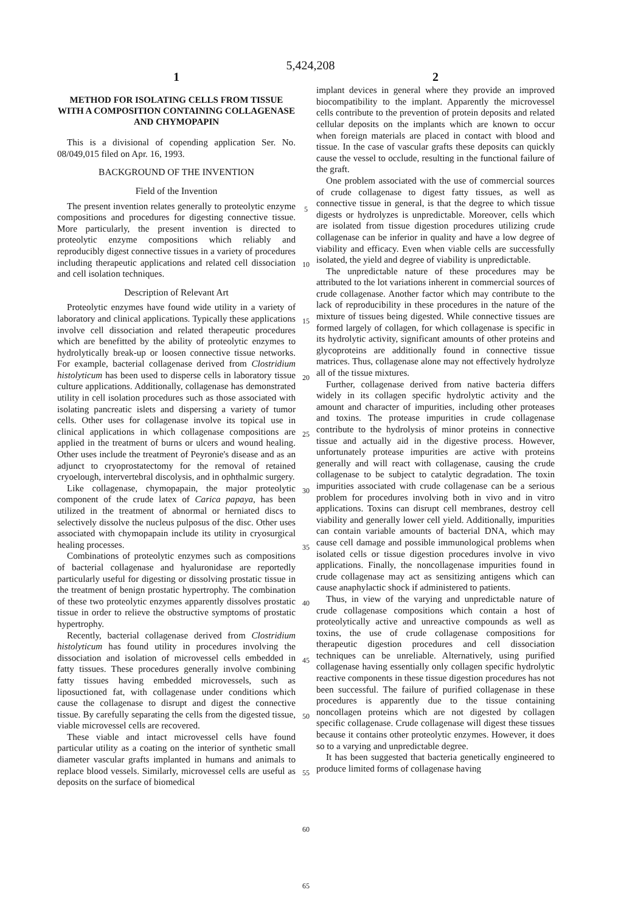5,424,208
1
METHOD FOR ISOLATING CELLS FROM TISSUE WITH A COMPOSITION CONTAINING COLLAGENASE AND CHYMOPAPIN
This is a divisional of copending application Ser. No. 08/049,015 filed on Apr. 16, 1993.
BACKGROUND OF THE INVENTION
Field of the Invention
The present invention relates generally to proteolytic enzyme compositions and procedures for digesting connective tissue. More particularly, the present invention is directed to proteolytic enzyme compositions which reliably and reproducibly digest connective tissues in a variety of procedures including therapeutic applications and related cell dissociation and cell isolation techniques.
Description of Relevant Art
Proteolytic enzymes have found wide utility in a variety of laboratory and clinical applications. Typically these applications involve cell dissociation and related therapeutic procedures which are benefitted by the ability of proteolytic enzymes to hydrolytically break-up or loosen connective tissue networks. For example, bacterial collagenase derived from Clostridium histolyticum has been used to disperse cells in laboratory tissue culture applications. Additionally, collagenase has demonstrated utility in cell isolation procedures such as those associated with isolating pancreatic islets and dispersing a variety of tumor cells. Other uses for collagenase involve its topical use in clinical applications in which collagenase compositions are applied in the treatment of burns or ulcers and wound healing. Other uses include the treatment of Peyronie's disease and as an adjunct to cryoprostatectomy for the removal of retained cryoelough, intervertebral discolysis, and in ophthalmic surgery.
Like collagenase, chymopapain, the major proteolytic component of the crude latex of Carica papaya, has been utilized in the treatment of abnormal or herniated discs to selectively dissolve the nucleus pulposus of the disc. Other uses associated with chymopapain include its utility in cryosurgical healing processes.
Combinations of proteolytic enzymes such as compositions of bacterial collagenase and hyaluronidase are reportedly particularly useful for digesting or dissolving prostatic tissue in the treatment of benign prostatic hypertrophy. The combination of these two proteolytic enzymes apparently dissolves prostatic tissue in order to relieve the obstructive symptoms of prostatic hypertrophy.
Recently, bacterial collagenase derived from Clostridium histolyticum has found utility in procedures involving the dissociation and isolation of microvessel cells embedded in fatty tissues. These procedures generally involve combining fatty tissues having embedded microvessels, such as liposuctioned fat, with collagenase under conditions which cause the collagenase to disrupt and digest the connective tissue. By carefully separating the cells from the digested tissue, viable microvessel cells are recovered.
These viable and intact microvessel cells have found particular utility as a coating on the interior of synthetic small diameter vascular grafts implanted in humans and animals to replace blood vessels. Similarly, microvessel cells are useful as deposits on the surface of biomedical
5
10
15
20
25
30
35
40
45
50
55
60
65
2
implant devices in general where they provide an improved biocompatibility to the implant. Apparently the microvessel cells contribute to the prevention of protein deposits and related cellular deposits on the implants which are known to occur when foreign materials are placed in contact with blood and tissue. In the case of vascular grafts these deposits can quickly cause the vessel to occlude, resulting in the functional failure of the graft.
One problem associated with the use of commercial sources of crude collagenase to digest fatty tissues, as well as connective tissue in general, is that the degree to which tissue digests or hydrolyzes is unpredictable. Moreover, cells which are isolated from tissue digestion procedures utilizing crude collagenase can be inferior in quality and have a low degree of viability and efficacy. Even when viable cells are successfully isolated, the yield and degree of viability is unpredictable.
The unpredictable nature of these procedures may be attributed to the lot variations inherent in commercial sources of crude collagenase. Another factor which may contribute to the lack of reproducibility in these procedures in the nature of the mixture of tissues being digested. While connective tissues are formed largely of collagen, for which collagenase is specific in its hydrolytic activity, significant amounts of other proteins and glycoproteins are additionally found in connective tissue matrices. Thus, collagenase alone may not effectively hydrolyze all of the tissue mixtures.
Further, collagenase derived from native bacteria differs widely in its collagen specific hydrolytic activity and the amount and character of impurities, including other proteases and toxins. The protease impurities in crude collagenase contribute to the hydrolysis of minor proteins in connective tissue and actually aid in the digestive process. However, unfortunately protease impurities are active with proteins generally and will react with collagenase, causing the crude collagenase to be subject to catalytic degradation. The toxin impurities associated with crude collagenase can be a serious problem for procedures involving both in vivo and in vitro applications. Toxins can disrupt cell membranes, destroy cell viability and generally lower cell yield. Additionally, impurities can contain variable amounts of bacterial DNA, which may cause cell damage and possible immunological problems when isolated cells or tissue digestion procedures involve in vivo applications. Finally, the noncollagenase impurities found in crude collagenase may act as sensitizing antigens which can cause anaphylactic shock if administered to patients.
Thus, in view of the varying and unpredictable nature of crude collagenase compositions which contain a host of proteolytically active and unreactive compounds as well as toxins, the use of crude collagenase compositions for therapeutic digestion procedures and cell dissociation techniques can be unreliable. Alternatively, using purified collagenase having essentially only collagen specific hydrolytic reactive components in these tissue digestion procedures has not been successful. The failure of purified collagenase in these procedures is apparently due to the tissue containing noncollagen proteins which are not digested by collagen specific collagenase. Crude collagenase will digest these tissues because it contains other proteolytic enzymes. However, it does so to a varying and unpredictable degree.
It has been suggested that bacteria genetically engineered to produce limited forms of collagenase having